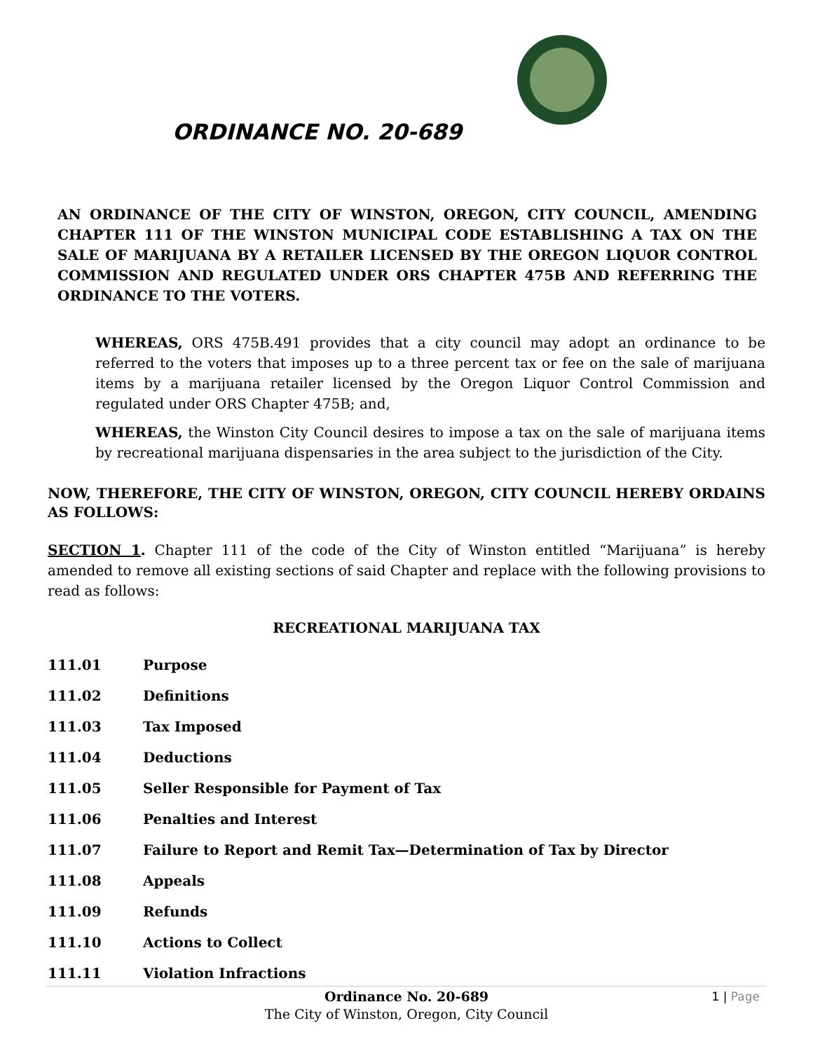ORDINANCE NO. 20-689
AN ORDINANCE OF THE CITY OF WINSTON, OREGON, CITY COUNCIL, AMENDING CHAPTER 111 OF THE WINSTON MUNICIPAL CODE ESTABLISHING A TAX ON THE SALE OF MARIJUANA BY A RETAILER LICENSED BY THE OREGON LIQUOR CONTROL COMMISSION AND REGULATED UNDER ORS CHAPTER 475B AND REFERRING THE ORDINANCE TO THE VOTERS.
WHEREAS, ORS 475B.491 provides that a city council may adopt an ordinance to be referred to the voters that imposes up to a three percent tax or fee on the sale of marijuana items by a marijuana retailer licensed by the Oregon Liquor Control Commission and regulated under ORS Chapter 475B; and,
WHEREAS, the Winston City Council desires to impose a tax on the sale of marijuana items by recreational marijuana dispensaries in the area subject to the jurisdiction of the City.
NOW, THEREFORE, THE CITY OF WINSTON, OREGON, CITY COUNCIL HEREBY ORDAINS AS FOLLOWS:
SECTION 1. Chapter 111 of the code of the City of Winston entitled “Marijuana” is hereby amended to remove all existing sections of said Chapter and replace with the following provisions to read as follows:
RECREATIONAL MARIJUANA TAX
111.01 Purpose
111.02 Definitions
111.03 Tax Imposed
111.04 Deductions
111.05 Seller Responsible for Payment of Tax
111.06 Penalties and Interest
111.07 Failure to Report and Remit Tax—Determination of Tax by Director
111.08 Appeals
111.09 Refunds
111.10 Actions to Collect
111.11 Violation Infractions
Ordinance No. 20-689
The City of Winston, Oregon, City Council
1 | Page